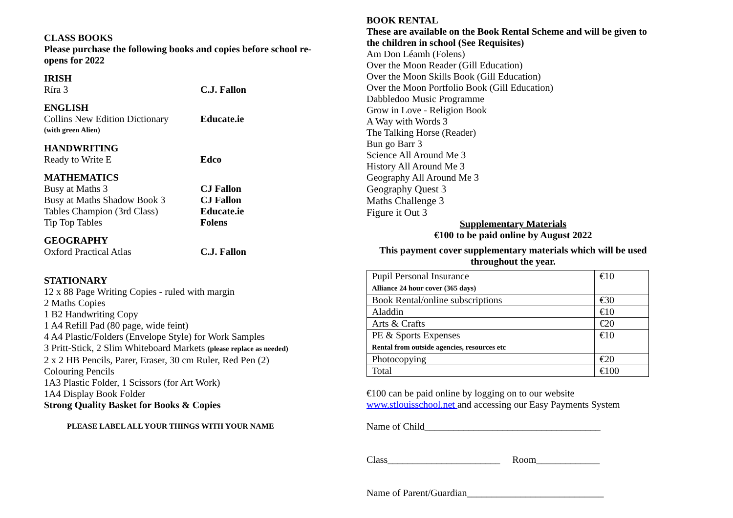CLASS BOOKS
Please purchase the following books and copies before school re-opens for 2022
IRISH
Ríra 3 C.J. Fallon
ENGLISH
Collins New Edition Dictionary Educate.ie
(with green Alien)
HANDWRITING
Ready to Write E Edco
MATHEMATICS
Busy at Maths 3 CJ Fallon
Busy at Maths Shadow Book 3 CJ Fallon
Tables Champion (3rd Class) Educate.ie
Tip Top Tables Folens
GEOGRAPHY
Oxford Practical Atlas C.J. Fallon
STATIONARY
12 x 88 Page Writing Copies - ruled with margin
2 Maths Copies
1 B2 Handwriting Copy
1 A4 Refill Pad (80 page, wide feint)
4 A4 Plastic/Folders (Envelope Style) for Work Samples
3 Pritt-Stick, 2 Slim Whiteboard Markets (please replace as needed)
2 x 2 HB Pencils, Parer, Eraser, 30 cm Ruler, Red Pen (2)
Colouring Pencils
1A3 Plastic Folder, 1 Scissors (for Art Work)
1A4 Display Book Folder
Strong Quality Basket for Books & Copies
PLEASE LABEL ALL YOUR THINGS WITH YOUR NAME
BOOK RENTAL
These are available on the Book Rental Scheme and will be given to the children in school (See Requisites)
Am Don Léamh (Folens)
Over the Moon Reader (Gill Education)
Over the Moon Skills Book (Gill Education)
Over the Moon Portfolio Book (Gill Education)
Dabbledoo Music Programme
Grow in Love - Religion Book
A Way with Words 3
The Talking Horse (Reader)
Bun go Barr 3
Science All Around Me 3
History All Around Me 3
Geography All Around Me 3
Geography Quest 3
Maths Challenge 3
Figure it Out 3
Supplementary Materials
€100 to be paid online by August 2022
This payment cover supplementary materials which will be used throughout the year.
| Pupil Personal Insurance Alliance 24 hour cover (365 days) | €10 |
| Book Rental/online subscriptions | €30 |
| Aladdin | €10 |
| Arts & Crafts | €20 |
| PE & Sports Expenses Rental from outside agencies, resources etc | €10 |
| Photocopying | €20 |
| Total | €100 |
€100 can be paid online by logging on to our website
www.stlouisschool.net and accessing our Easy Payments System
Name of Child____________________________________
Class_______________________ Room_____________
Name of Parent/Guardian____________________________